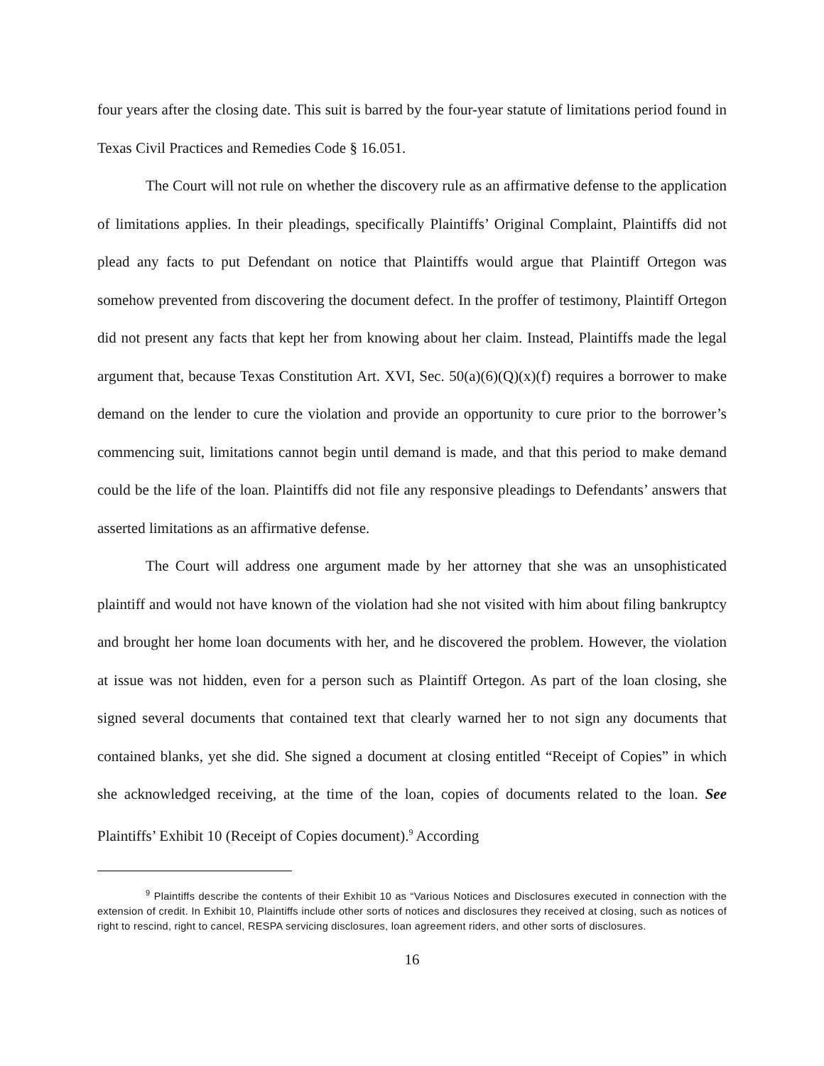four years after the closing date. This suit is barred by the four-year statute of limitations period found in Texas Civil Practices and Remedies Code § 16.051.
The Court will not rule on whether the discovery rule as an affirmative defense to the application of limitations applies. In their pleadings, specifically Plaintiffs’ Original Complaint, Plaintiffs did not plead any facts to put Defendant on notice that Plaintiffs would argue that Plaintiff Ortegon was somehow prevented from discovering the document defect. In the proffer of testimony, Plaintiff Ortegon did not present any facts that kept her from knowing about her claim. Instead, Plaintiffs made the legal argument that, because Texas Constitution Art. XVI, Sec. 50(a)(6)(Q)(x)(f) requires a borrower to make demand on the lender to cure the violation and provide an opportunity to cure prior to the borrower’s commencing suit, limitations cannot begin until demand is made, and that this period to make demand could be the life of the loan. Plaintiffs did not file any responsive pleadings to Defendants’ answers that asserted limitations as an affirmative defense.
The Court will address one argument made by her attorney that she was an unsophisticated plaintiff and would not have known of the violation had she not visited with him about filing bankruptcy and brought her home loan documents with her, and he discovered the problem. However, the violation at issue was not hidden, even for a person such as Plaintiff Ortegon. As part of the loan closing, she signed several documents that contained text that clearly warned her to not sign any documents that contained blanks, yet she did. She signed a document at closing entitled “Receipt of Copies” in which she acknowledged receiving, at the time of the loan, copies of documents related to the loan. See Plaintiffs’ Exhibit 10 (Receipt of Copies document).<sup>9</sup> According
<sup>9</sup> Plaintiffs describe the contents of their Exhibit 10 as “Various Notices and Disclosures executed in connection with the extension of credit. In Exhibit 10, Plaintiffs include other sorts of notices and disclosures they received at closing, such as notices of right to rescind, right to cancel, RESPA servicing disclosures, loan agreement riders, and other sorts of disclosures.
16